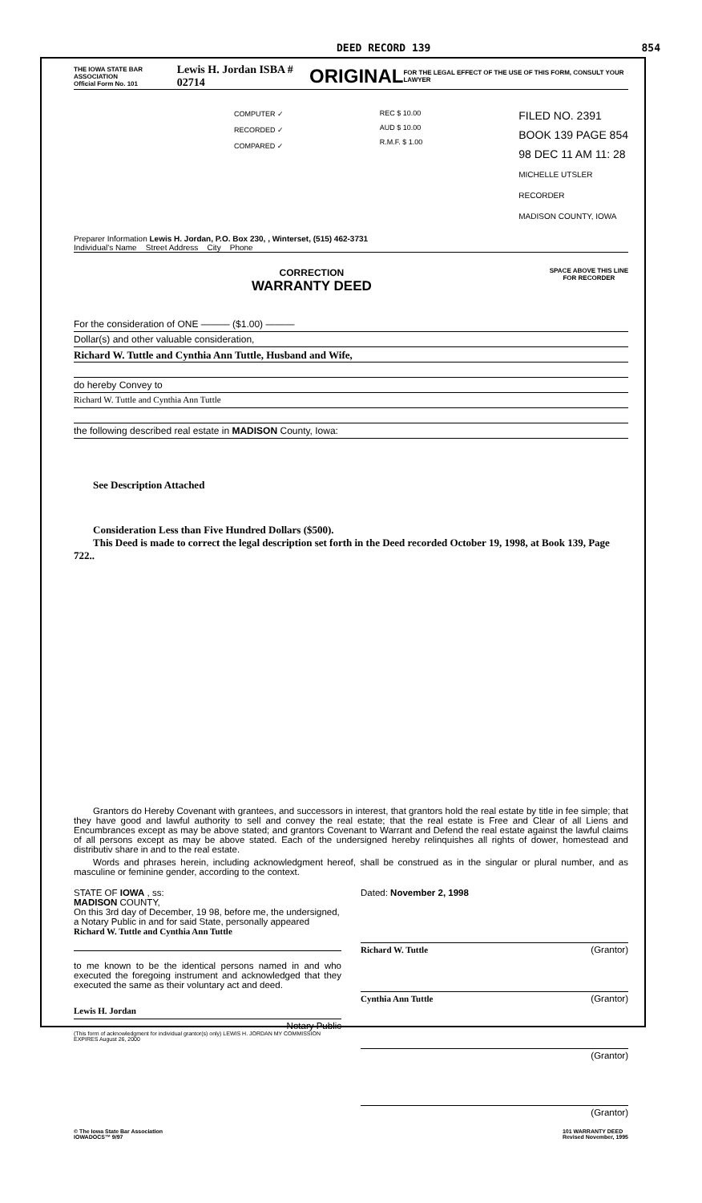DEED RECORD 139 854
THE IOWA STATE BAR ASSOCIATION
Official Form No. 101 Lewis H. Jordan ISBA # 02714 ORIGINAL FOR THE LEGAL EFFECT OF THE USE OF THIS FORM, CONSULT YOUR LAWYER
COMPUTER ✓
RECORDED ✓
COMPARED ✓
REC $ 10.00
AUD $ 10.00
R.M.F. $ 1.00
FILED NO. 2391
BOOK 139 PAGE 854
98 DEC 11 AM 11: 28
MICHELLE UTSLER
RECORDER
MADISON COUNTY, IOWA
Preparer Information Lewis H. Jordan, P.O. Box 230, , Winterset, (515) 462-3731
Individual's Name Street Address City Phone
SPACE ABOVE THIS LINE
FOR RECORDER
CORRECTION
WARRANTY DEED
For the consideration of ONE ——— ($1.00) ———
Dollar(s) and other valuable consideration,
Richard W. Tuttle and Cynthia Ann Tuttle, Husband and Wife,
do hereby Convey to
Richard W. Tuttle and Cynthia Ann Tuttle
the following described real estate in MADISON County, Iowa:
See Description Attached
Consideration Less than Five Hundred Dollars ($500).
This Deed is made to correct the legal description set forth in the Deed recorded October 19, 1998, at Book 139, Page 722..
Grantors do Hereby Covenant with grantees, and successors in interest, that grantors hold the real estate by title in fee simple; that they have good and lawful authority to sell and convey the real estate; that the real estate is Free and Clear of all Liens and Encumbrances except as may be above stated; and grantors Covenant to Warrant and Defend the real estate against the lawful claims of all persons except as may be above stated. Each of the undersigned hereby relinquishes all rights of dower, homestead and distributiv share in and to the real estate.
Words and phrases herein, including acknowledgment hereof, shall be construed as in the singular or plural number, and as masculine or feminine gender, according to the context.
STATE OF IOWA , ss:
MADISON COUNTY,
On this 3rd day of December, 19 98, before me, the undersigned, a Notary Public in and for said State, personally appeared
Richard W. Tuttle and Cynthia Ann Tuttle
to me known to be the identical persons named in and who executed the foregoing instrument and acknowledged that they executed the same as their voluntary act and deed.
Lewis H. Jordan
Notary Public
(This form of acknowledgment for individual grantor(s) only) LEWIS H. JORDAN MY COMMISSION EXPIRES August 26, 2000
Dated: November 2, 1998
Richard W. Tuttle (Grantor)
Cynthia Ann Tuttle (Grantor)
(Grantor)
(Grantor)
© The Iowa State Bar Association
IOWADOCS™ 9/97 101 WARRANTY DEED
Revised November, 1995